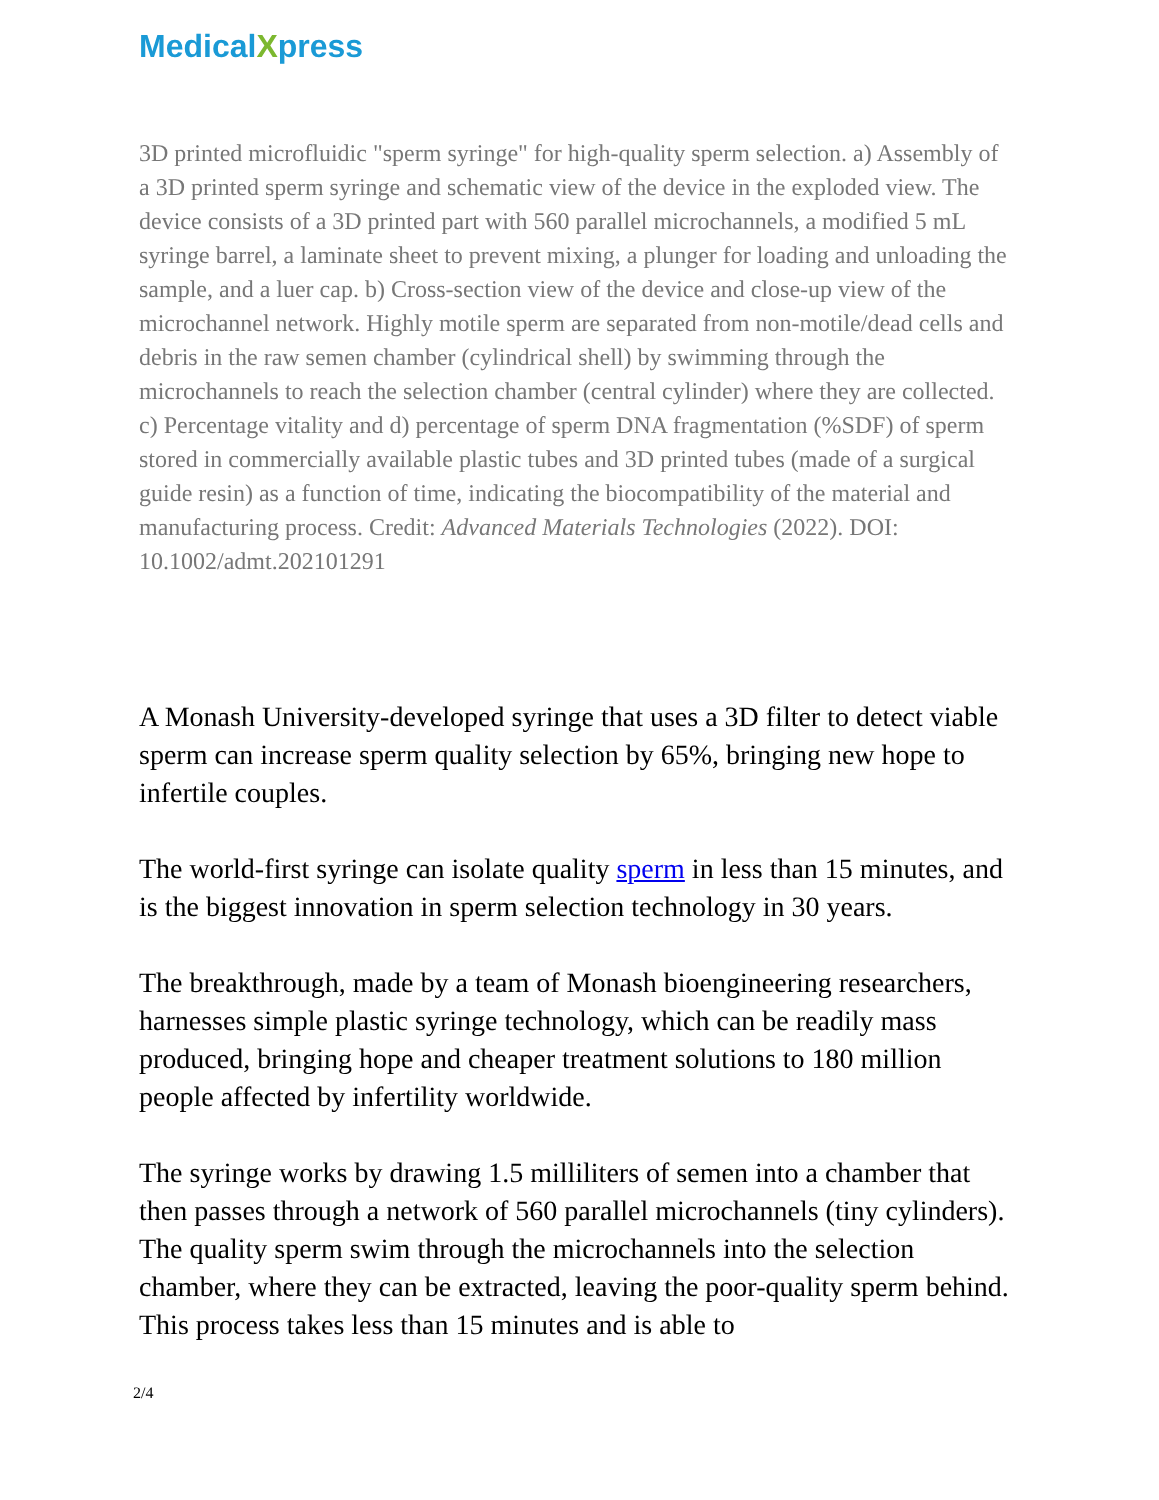MedicalXpress
3D printed microfluidic "sperm syringe" for high-quality sperm selection. a) Assembly of a 3D printed sperm syringe and schematic view of the device in the exploded view. The device consists of a 3D printed part with 560 parallel microchannels, a modified 5 mL syringe barrel, a laminate sheet to prevent mixing, a plunger for loading and unloading the sample, and a luer cap. b) Cross-section view of the device and close-up view of the microchannel network. Highly motile sperm are separated from non-motile/dead cells and debris in the raw semen chamber (cylindrical shell) by swimming through the microchannels to reach the selection chamber (central cylinder) where they are collected. c) Percentage vitality and d) percentage of sperm DNA fragmentation (%SDF) of sperm stored in commercially available plastic tubes and 3D printed tubes (made of a surgical guide resin) as a function of time, indicating the biocompatibility of the material and manufacturing process. Credit: Advanced Materials Technologies (2022). DOI: 10.1002/admt.202101291
A Monash University-developed syringe that uses a 3D filter to detect viable sperm can increase sperm quality selection by 65%, bringing new hope to infertile couples.
The world-first syringe can isolate quality sperm in less than 15 minutes, and is the biggest innovation in sperm selection technology in 30 years.
The breakthrough, made by a team of Monash bioengineering researchers, harnesses simple plastic syringe technology, which can be readily mass produced, bringing hope and cheaper treatment solutions to 180 million people affected by infertility worldwide.
The syringe works by drawing 1.5 milliliters of semen into a chamber that then passes through a network of 560 parallel microchannels (tiny cylinders). The quality sperm swim through the microchannels into the selection chamber, where they can be extracted, leaving the poor-quality sperm behind. This process takes less than 15 minutes and is able to
2/4